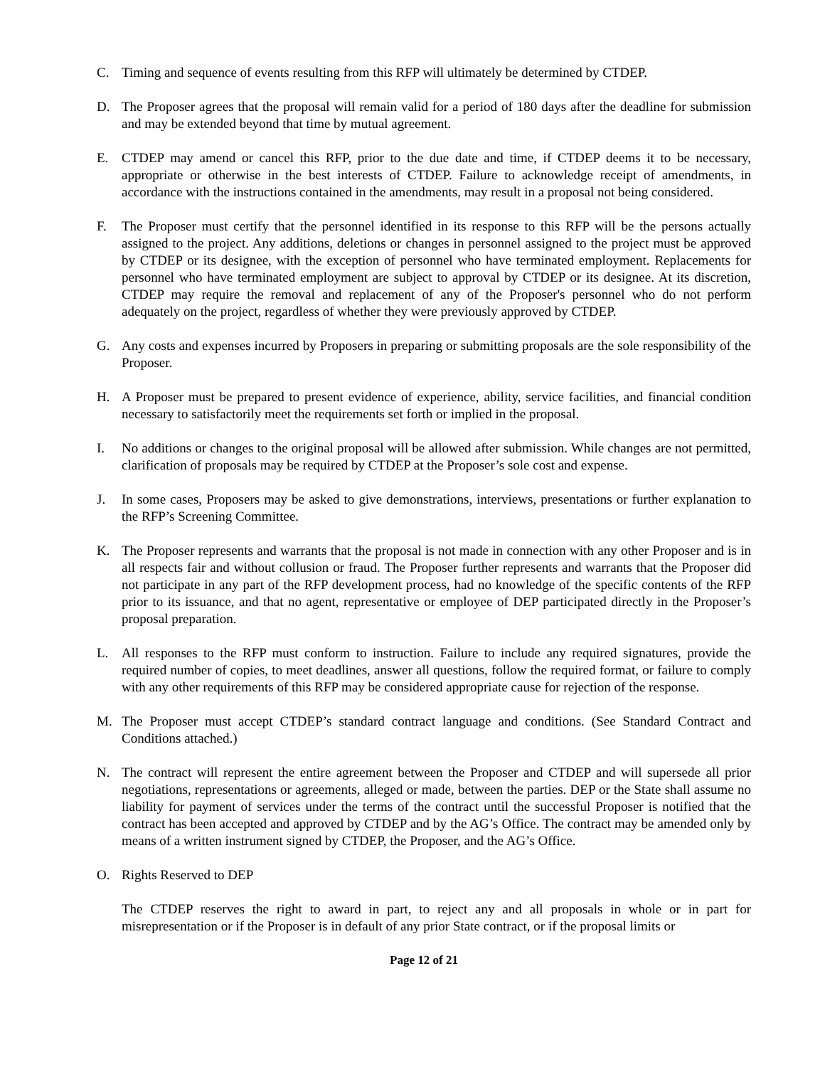C. Timing and sequence of events resulting from this RFP will ultimately be determined by CTDEP.
D. The Proposer agrees that the proposal will remain valid for a period of 180 days after the deadline for submission and may be extended beyond that time by mutual agreement.
E. CTDEP may amend or cancel this RFP, prior to the due date and time, if CTDEP deems it to be necessary, appropriate or otherwise in the best interests of CTDEP. Failure to acknowledge receipt of amendments, in accordance with the instructions contained in the amendments, may result in a proposal not being considered.
F. The Proposer must certify that the personnel identified in its response to this RFP will be the persons actually assigned to the project. Any additions, deletions or changes in personnel assigned to the project must be approved by CTDEP or its designee, with the exception of personnel who have terminated employment. Replacements for personnel who have terminated employment are subject to approval by CTDEP or its designee. At its discretion, CTDEP may require the removal and replacement of any of the Proposer's personnel who do not perform adequately on the project, regardless of whether they were previously approved by CTDEP.
G. Any costs and expenses incurred by Proposers in preparing or submitting proposals are the sole responsibility of the Proposer.
H. A Proposer must be prepared to present evidence of experience, ability, service facilities, and financial condition necessary to satisfactorily meet the requirements set forth or implied in the proposal.
I. No additions or changes to the original proposal will be allowed after submission. While changes are not permitted, clarification of proposals may be required by CTDEP at the Proposer’s sole cost and expense.
J. In some cases, Proposers may be asked to give demonstrations, interviews, presentations or further explanation to the RFP’s Screening Committee.
K. The Proposer represents and warrants that the proposal is not made in connection with any other Proposer and is in all respects fair and without collusion or fraud. The Proposer further represents and warrants that the Proposer did not participate in any part of the RFP development process, had no knowledge of the specific contents of the RFP prior to its issuance, and that no agent, representative or employee of DEP participated directly in the Proposer’s proposal preparation.
L. All responses to the RFP must conform to instruction. Failure to include any required signatures, provide the required number of copies, to meet deadlines, answer all questions, follow the required format, or failure to comply with any other requirements of this RFP may be considered appropriate cause for rejection of the response.
M. The Proposer must accept CTDEP’s standard contract language and conditions. (See Standard Contract and Conditions attached.)
N. The contract will represent the entire agreement between the Proposer and CTDEP and will supersede all prior negotiations, representations or agreements, alleged or made, between the parties. DEP or the State shall assume no liability for payment of services under the terms of the contract until the successful Proposer is notified that the contract has been accepted and approved by CTDEP and by the AG’s Office. The contract may be amended only by means of a written instrument signed by CTDEP, the Proposer, and the AG’s Office.
O. Rights Reserved to DEP
The CTDEP reserves the right to award in part, to reject any and all proposals in whole or in part for misrepresentation or if the Proposer is in default of any prior State contract, or if the proposal limits or
Page 12 of 21